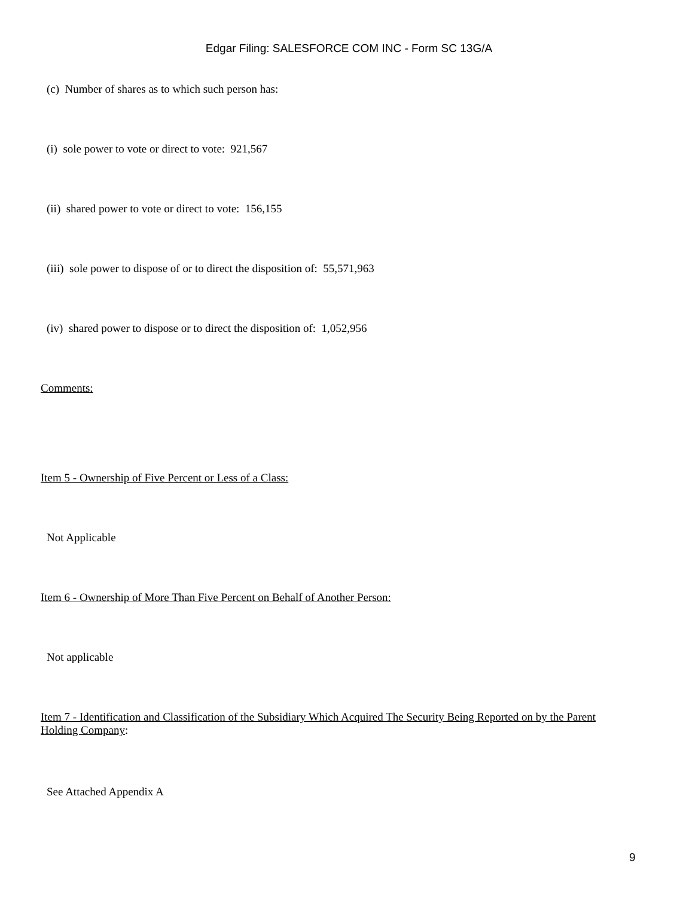Edgar Filing: SALESFORCE COM INC - Form SC 13G/A
(c) Number of shares as to which such person has:
(i) sole power to vote or direct to vote: 921,567
(ii) shared power to vote or direct to vote: 156,155
(iii) sole power to dispose of or to direct the disposition of: 55,571,963
(iv) shared power to dispose or to direct the disposition of: 1,052,956
Comments:
Item 5 - Ownership of Five Percent or Less of a Class:
Not Applicable
Item 6 - Ownership of More Than Five Percent on Behalf of Another Person:
Not applicable
Item 7 - Identification and Classification of the Subsidiary Which Acquired The Security Being Reported on by the Parent Holding Company:
See Attached Appendix A
9